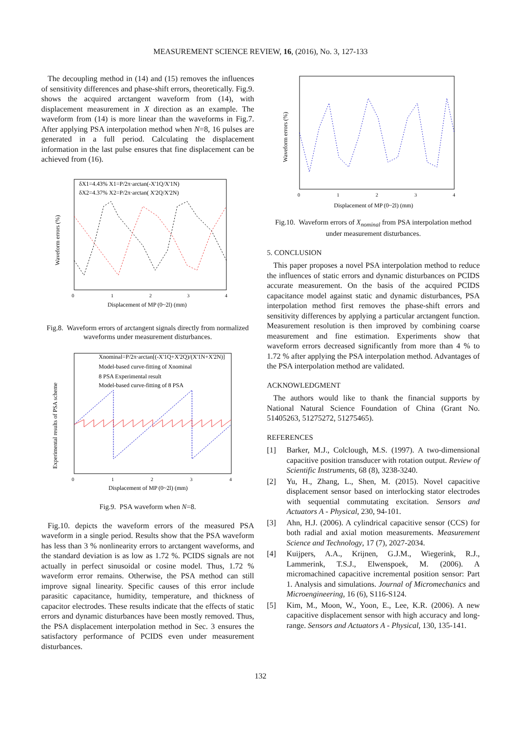MEASUREMENT SCIENCE REVIEW, 16, (2016), No. 3, 127-133
The decoupling method in (14) and (15) removes the influences of sensitivity differences and phase-shift errors, theoretically. Fig.9. shows the acquired arctangent waveform from (14), with displacement measurement in X direction as an example. The waveform from (14) is more linear than the waveforms in Fig.7. After applying PSA interpolation method when N=8, 16 pulses are generated in a full period. Calculating the displacement information in the last pulse ensures that fine displacement can be achieved from (16).
δX1=4.43% X1=P/2π·arctan(-X'1Q/X'1N)
δX2=4.37% X2=P/2π·arctan( X'2Q/X'2N)
Waveform errors (%)
Displacement of MP (0~2l) (mm)
0
1
2
3
4
Fig.8. Waveform errors of arctangent signals directly from normalized waveforms under measurement disturbances.
Xnominal=P/2π·arctan[(-X'1Q+X'2Q)/(X'1N+X'2N)]
Model-based curve-fitting of Xnominal
8 PSA Experimental result
Model-based curve-fitting of 8 PSA
Experimental results of PSA scheme
Displacement of MP (0~2l) (mm)
0
1
2
3
4
Fig.9. PSA waveform when N=8.
Fig.10. depicts the waveform errors of the measured PSA waveform in a single period. Results show that the PSA waveform has less than 3 % nonlinearity errors to arctangent waveforms, and the standard deviation is as low as 1.72 %. PCIDS signals are not actually in perfect sinusoidal or cosine model. Thus, 1.72 % waveform error remains. Otherwise, the PSA method can still improve signal linearity. Specific causes of this error include parasitic capacitance, humidity, temperature, and thickness of capacitor electrodes. These results indicate that the effects of static errors and dynamic disturbances have been mostly removed. Thus, the PSA displacement interpolation method in Sec. 3 ensures the satisfactory performance of PCIDS even under measurement disturbances.
Waveform errors (%)
Displacement of MP (0~2l) (mm)
0
1
2
3
4
Fig.10. Waveform errors of X<sub>nominal</sub> from PSA interpolation method under measurement disturbances.
5. CONCLUSION
This paper proposes a novel PSA interpolation method to reduce the influences of static errors and dynamic disturbances on PCIDS accurate measurement. On the basis of the acquired PCIDS capacitance model against static and dynamic disturbances, PSA interpolation method first removes the phase-shift errors and sensitivity differences by applying a particular arctangent function. Measurement resolution is then improved by combining coarse measurement and fine estimation. Experiments show that waveform errors decreased significantly from more than 4 % to 1.72 % after applying the PSA interpolation method. Advantages of the PSA interpolation method are validated.
ACKNOWLEDGMENT
The authors would like to thank the financial supports by National Natural Science Foundation of China (Grant No. 51405263, 51275272, 51275465).
REFERENCES
[1] Barker, M.J., Colclough, M.S. (1997). A two-dimensional capacitive position transducer with rotation output. Review of Scientific Instruments, 68 (8), 3238-3240.
[2] Yu, H., Zhang, L., Shen, M. (2015). Novel capacitive displacement sensor based on interlocking stator electrodes with sequential commutating excitation. Sensors and Actuators A - Physical, 230, 94-101.
[3] Ahn, H.J. (2006). A cylindrical capacitive sensor (CCS) for both radial and axial motion measurements. Measurement Science and Technology, 17 (7), 2027-2034.
[4] Kuijpers, A.A., Krijnen, G.J.M., Wiegerink, R.J., Lammerink, T.S.J., Elwenspoek, M. (2006). A micromachined capacitive incremental position sensor: Part 1. Analysis and simulations. Journal of Micromechanics and Microengineering, 16 (6), S116-S124.
[5] Kim, M., Moon, W., Yoon, E., Lee, K.R. (2006). A new capacitive displacement sensor with high accuracy and long-range. Sensors and Actuators A - Physical, 130, 135-141.
132